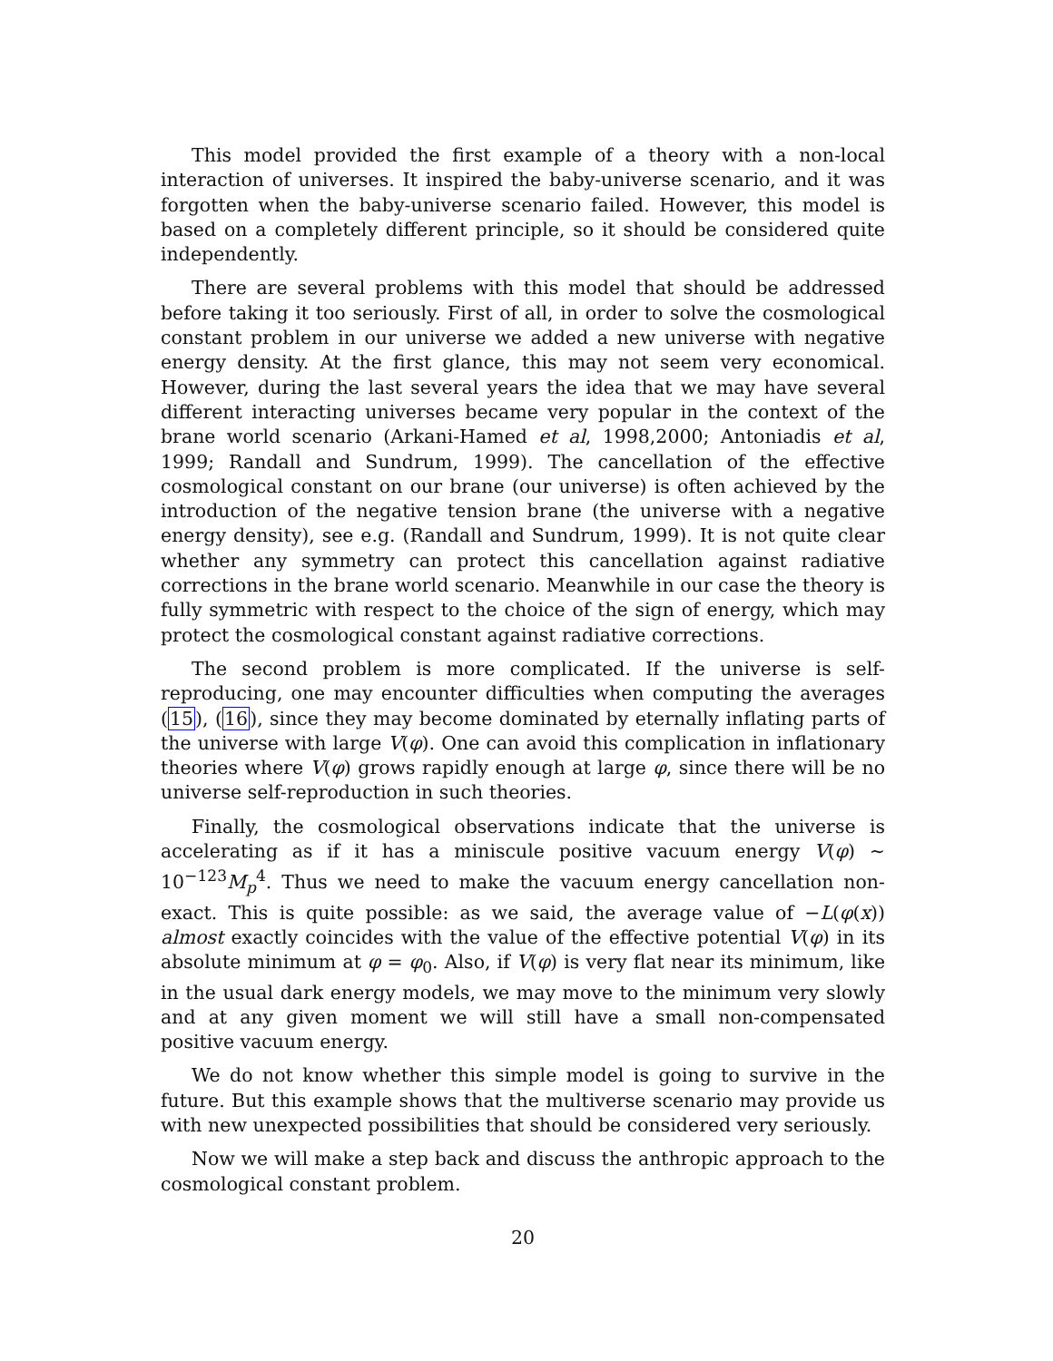This model provided the first example of a theory with a non-local interaction of universes. It inspired the baby-universe scenario, and it was forgotten when the baby-universe scenario failed. However, this model is based on a completely different principle, so it should be considered quite independently.
There are several problems with this model that should be addressed before taking it too seriously. First of all, in order to solve the cosmological constant problem in our universe we added a new universe with negative energy density. At the first glance, this may not seem very economical. However, during the last several years the idea that we may have several different interacting universes became very popular in the context of the brane world scenario (Arkani-Hamed et al, 1998,2000; Antoniadis et al, 1999; Randall and Sundrum, 1999). The cancellation of the effective cosmological constant on our brane (our universe) is often achieved by the introduction of the negative tension brane (the universe with a negative energy density), see e.g. (Randall and Sundrum, 1999). It is not quite clear whether any symmetry can protect this cancellation against radiative corrections in the brane world scenario. Meanwhile in our case the theory is fully symmetric with respect to the choice of the sign of energy, which may protect the cosmological constant against radiative corrections.
The second problem is more complicated. If the universe is self-reproducing, one may encounter difficulties when computing the averages (15), (16), since they may become dominated by eternally inflating parts of the universe with large V(φ). One can avoid this complication in inflationary theories where V(φ) grows rapidly enough at large φ, since there will be no universe self-reproduction in such theories.
Finally, the cosmological observations indicate that the universe is accelerating as if it has a miniscule positive vacuum energy V(φ) ∼ 10<sup>−123</sup>M<sub>p</sub><sup>4</sup>. Thus we need to make the vacuum energy cancellation non-exact. This is quite possible: as we said, the average value of −L(φ(x)) almost exactly coincides with the value of the effective potential V(φ) in its absolute minimum at φ = φ<sub>0</sub>. Also, if V(φ) is very flat near its minimum, like in the usual dark energy models, we may move to the minimum very slowly and at any given moment we will still have a small non-compensated positive vacuum energy.
We do not know whether this simple model is going to survive in the future. But this example shows that the multiverse scenario may provide us with new unexpected possibilities that should be considered very seriously.
Now we will make a step back and discuss the anthropic approach to the cosmological constant problem.
20